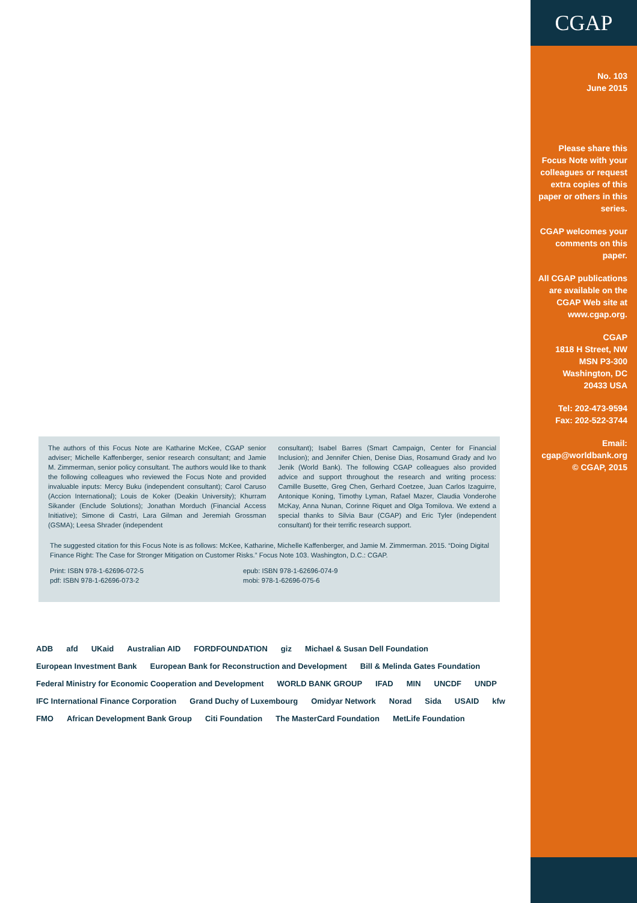CGAP
No. 103
June 2015
Please share this Focus Note with your colleagues or request extra copies of this paper or others in this series.
CGAP welcomes your comments on this paper.
All CGAP publications are available on the CGAP Web site at www.cgap.org.
CGAP
1818 H Street, NW
MSN P3-300
Washington, DC
20433 USA
Tel: 202-473-9594
Fax: 202-522-3744
Email:
cgap@worldbank.org
© CGAP, 2015
The authors of this Focus Note are Katharine McKee, CGAP senior adviser; Michelle Kaffenberger, senior research consultant; and Jamie M. Zimmerman, senior policy consultant. The authors would like to thank the following colleagues who reviewed the Focus Note and provided invaluable inputs: Mercy Buku (independent consultant); Carol Caruso (Accion International); Louis de Koker (Deakin University); Khurram Sikander (Enclude Solutions); Jonathan Morduch (Financial Access Initiative); Simone di Castri, Lara Gilman and Jeremiah Grossman (GSMA); Leesa Shrader (independent
consultant); Isabel Barres (Smart Campaign, Center for Financial Inclusion); and Jennifer Chien, Denise Dias, Rosamund Grady and Ivo Jenik (World Bank). The following CGAP colleagues also provided advice and support throughout the research and writing process: Camille Busette, Greg Chen, Gerhard Coetzee, Juan Carlos Izaguirre, Antonique Koning, Timothy Lyman, Rafael Mazer, Claudia Vonderohe McKay, Anna Nunan, Corinne Riquet and Olga Tomilova. We extend a special thanks to Silvia Baur (CGAP) and Eric Tyler (independent consultant) for their terrific research support.
The suggested citation for this Focus Note is as follows: McKee, Katharine, Michelle Kaffenberger, and Jamie M. Zimmerman. 2015. “Doing Digital Finance Right: The Case for Stronger Mitigation on Customer Risks.” Focus Note 103. Washington, D.C.: CGAP.
Print: ISBN 978-1-62696-072-5
pdf: ISBN 978-1-62696-073-2
epub: ISBN 978-1-62696-074-9
mobi: 978-1-62696-075-6
ADB afd UKaid Australian AID FORDFOUNDATION giz Michael & Susan Dell Foundation European Investment Bank European Bank for Reconstruction and Development Bill & Melinda Gates Foundation Federal Ministry for Economic Cooperation and Development WORLD BANK GROUP IFAD MIN UNCDF UNDP IFC International Finance Corporation Grand Duchy of Luxembourg Omidyar Network Norad Sida USAID kfw FMO African Development Bank Group Citi Foundation The MasterCard Foundation MetLife Foundation